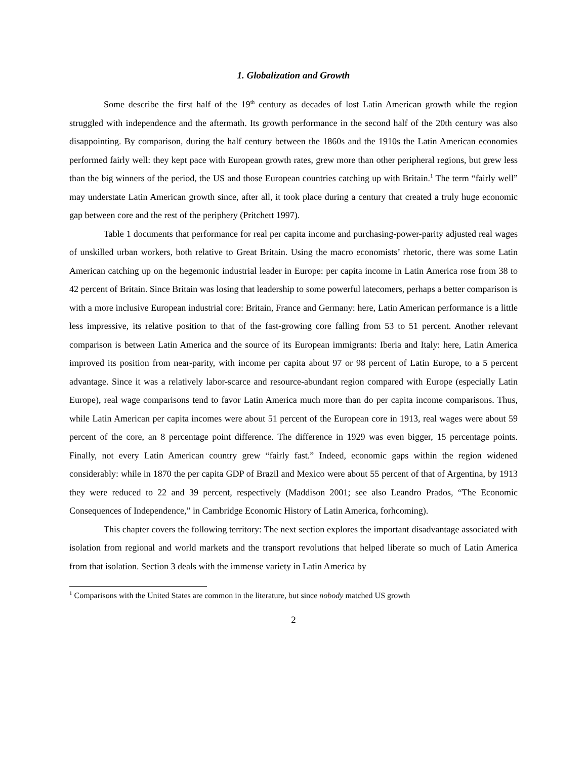1. Globalization and Growth
Some describe the first half of the 19<sup>th</sup> century as decades of lost Latin American growth while the region struggled with independence and the aftermath. Its growth performance in the second half of the 20th century was also disappointing. By comparison, during the half century between the 1860s and the 1910s the Latin American economies performed fairly well: they kept pace with European growth rates, grew more than other peripheral regions, but grew less than the big winners of the period, the US and those European countries catching up with Britain.<sup>1</sup> The term “fairly well” may understate Latin American growth since, after all, it took place during a century that created a truly huge economic gap between core and the rest of the periphery (Pritchett 1997).
Table 1 documents that performance for real per capita income and purchasing-power-parity adjusted real wages of unskilled urban workers, both relative to Great Britain. Using the macro economists’ rhetoric, there was some Latin American catching up on the hegemonic industrial leader in Europe: per capita income in Latin America rose from 38 to 42 percent of Britain. Since Britain was losing that leadership to some powerful latecomers, perhaps a better comparison is with a more inclusive European industrial core: Britain, France and Germany: here, Latin American performance is a little less impressive, its relative position to that of the fast-growing core falling from 53 to 51 percent. Another relevant comparison is between Latin America and the source of its European immigrants: Iberia and Italy: here, Latin America improved its position from near-parity, with income per capita about 97 or 98 percent of Latin Europe, to a 5 percent advantage. Since it was a relatively labor-scarce and resource-abundant region compared with Europe (especially Latin Europe), real wage comparisons tend to favor Latin America much more than do per capita income comparisons. Thus, while Latin American per capita incomes were about 51 percent of the European core in 1913, real wages were about 59 percent of the core, an 8 percentage point difference. The difference in 1929 was even bigger, 15 percentage points. Finally, not every Latin American country grew “fairly fast.” Indeed, economic gaps within the region widened considerably: while in 1870 the per capita GDP of Brazil and Mexico were about 55 percent of that of Argentina, by 1913 they were reduced to 22 and 39 percent, respectively (Maddison 2001; see also Leandro Prados, “The Economic Consequences of Independence,” in Cambridge Economic History of Latin America, forhcoming).
This chapter covers the following territory: The next section explores the important disadvantage associated with isolation from regional and world markets and the transport revolutions that helped liberate so much of Latin America from that isolation. Section 3 deals with the immense variety in Latin America by
<sup>1</sup> Comparisons with the United States are common in the literature, but since nobody matched US growth
2